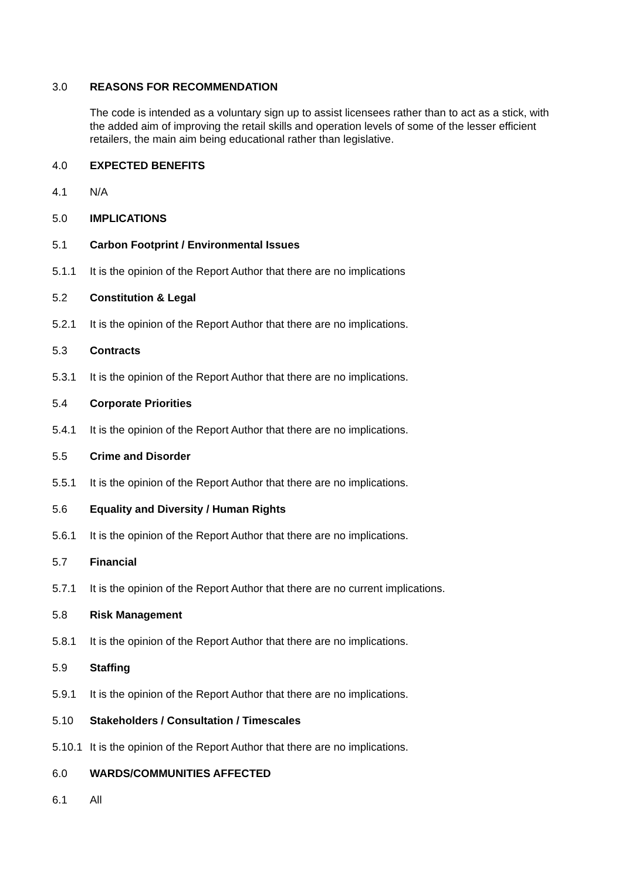3.0 REASONS FOR RECOMMENDATION
The code is intended as a voluntary sign up to assist licensees rather than to act as a stick, with the added aim of improving the retail skills and operation levels of some of the lesser efficient retailers, the main aim being educational rather than legislative.
4.0 EXPECTED BENEFITS
4.1 N/A
5.0 IMPLICATIONS
5.1 Carbon Footprint / Environmental Issues
5.1.1 It is the opinion of the Report Author that there are no implications
5.2 Constitution & Legal
5.2.1 It is the opinion of the Report Author that there are no implications.
5.3 Contracts
5.3.1 It is the opinion of the Report Author that there are no implications.
5.4 Corporate Priorities
5.4.1 It is the opinion of the Report Author that there are no implications.
5.5 Crime and Disorder
5.5.1 It is the opinion of the Report Author that there are no implications.
5.6 Equality and Diversity / Human Rights
5.6.1 It is the opinion of the Report Author that there are no implications.
5.7 Financial
5.7.1 It is the opinion of the Report Author that there are no current implications.
5.8 Risk Management
5.8.1 It is the opinion of the Report Author that there are no implications.
5.9 Staffing
5.9.1 It is the opinion of the Report Author that there are no implications.
5.10 Stakeholders / Consultation / Timescales
5.10.1
It is the opinion of the Report Author that there are no implications.
6.0 WARDS/COMMUNITIES AFFECTED
6.1 All